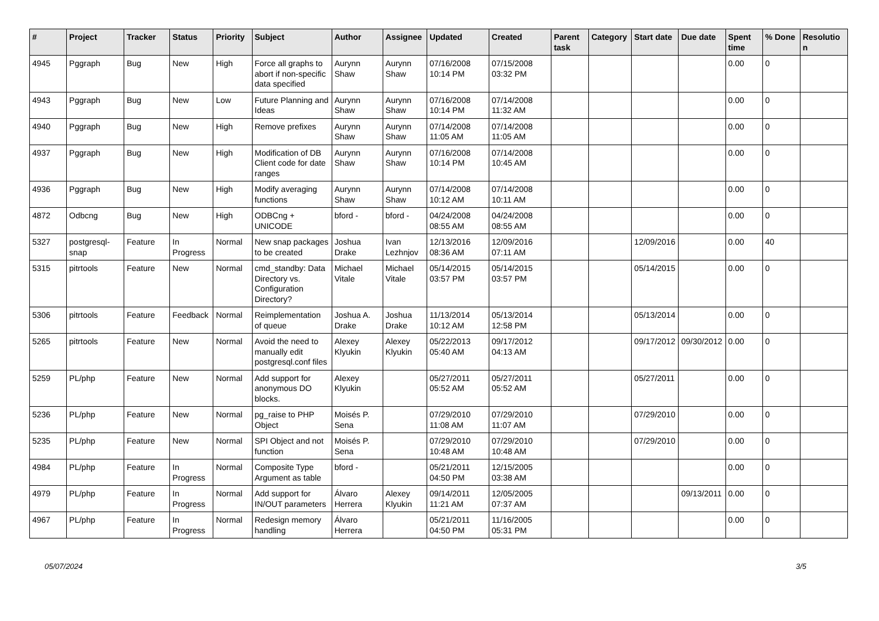| # | Project | Tracker | Status | Priority | Subject | Author | Assignee | Updated | Created | Parent task | Category | Start date | Due date | Spent time | % Done | Resolution |
| --- | --- | --- | --- | --- | --- | --- | --- | --- | --- | --- | --- | --- | --- | --- | --- | --- |
| 4945 | Pggraph | Bug | New | High | Force all graphs to abort if non-specific data specified | Aurynn Shaw | Aurynn Shaw | 07/16/2008 10:14 PM | 07/15/2008 03:32 PM | | | | | 0.00 | 0 | |
| 4943 | Pggraph | Bug | New | Low | Future Planning and Ideas | Aurynn Shaw | Aurynn Shaw | 07/16/2008 10:14 PM | 07/14/2008 11:32 AM | | | | | 0.00 | 0 | |
| 4940 | Pggraph | Bug | New | High | Remove prefixes | Aurynn Shaw | Aurynn Shaw | 07/14/2008 11:05 AM | 07/14/2008 11:05 AM | | | | | 0.00 | 0 | |
| 4937 | Pggraph | Bug | New | High | Modification of DB Client code for date ranges | Aurynn Shaw | Aurynn Shaw | 07/16/2008 10:14 PM | 07/14/2008 10:45 AM | | | | | 0.00 | 0 | |
| 4936 | Pggraph | Bug | New | High | Modify averaging functions | Aurynn Shaw | Aurynn Shaw | 07/14/2008 10:12 AM | 07/14/2008 10:11 AM | | | | | 0.00 | 0 | |
| 4872 | Odbcng | Bug | New | High | ODBCng + UNICODE | bford - | bford - | 04/24/2008 08:55 AM | 04/24/2008 08:55 AM | | | | | 0.00 | 0 | |
| 5327 | postgresql-snap | Feature | In Progress | Normal | New snap packages to be created | Joshua Drake | Ivan Lezhnjov | 12/13/2016 08:36 AM | 12/09/2016 07:11 AM | | | 12/09/2016 | | 0.00 | 40 | |
| 5315 | pitrtools | Feature | New | Normal | cmd_standby: Data Directory vs. Configuration Directory? | Michael Vitale | Michael Vitale | 05/14/2015 03:57 PM | 05/14/2015 03:57 PM | | | 05/14/2015 | | 0.00 | 0 | |
| 5306 | pitrtools | Feature | Feedback | Normal | Reimplementation of queue | Joshua A. Drake | Joshua Drake | 11/13/2014 10:12 AM | 05/13/2014 12:58 PM | | | 05/13/2014 | | 0.00 | 0 | |
| 5265 | pitrtools | Feature | New | Normal | Avoid the need to manually edit postgresql.conf files | Alexey Klyukin | Alexey Klyukin | 05/22/2013 05:40 AM | 09/17/2012 04:13 AM | | | 09/17/2012 | 09/30/2012 | 0.00 | 0 | |
| 5259 | PL/php | Feature | New | Normal | Add support for anonymous DO blocks. | Alexey Klyukin | | 05/27/2011 05:52 AM | 05/27/2011 05:52 AM | | | 05/27/2011 | | 0.00 | 0 | |
| 5236 | PL/php | Feature | New | Normal | pg_raise to PHP Object | Moisés P. Sena | | 07/29/2010 11:08 AM | 07/29/2010 11:07 AM | | | 07/29/2010 | | 0.00 | 0 | |
| 5235 | PL/php | Feature | New | Normal | SPI Object and not function | Moisés P. Sena | | 07/29/2010 10:48 AM | 07/29/2010 10:48 AM | | | 07/29/2010 | | 0.00 | 0 | |
| 4984 | PL/php | Feature | In Progress | Normal | Composite Type Argument as table | bford - | | 05/21/2011 04:50 PM | 12/15/2005 03:38 AM | | | | | 0.00 | 0 | |
| 4979 | PL/php | Feature | In Progress | Normal | Add support for IN/OUT parameters | Álvaro Herrera | Alexey Klyukin | 09/14/2011 11:21 AM | 12/05/2005 07:37 AM | | | | 09/13/2011 | 0.00 | 0 | |
| 4967 | PL/php | Feature | In Progress | Normal | Redesign memory handling | Álvaro Herrera | | 05/21/2011 04:50 PM | 11/16/2005 05:31 PM | | | | | 0.00 | 0 | |
05/07/2024 3/5